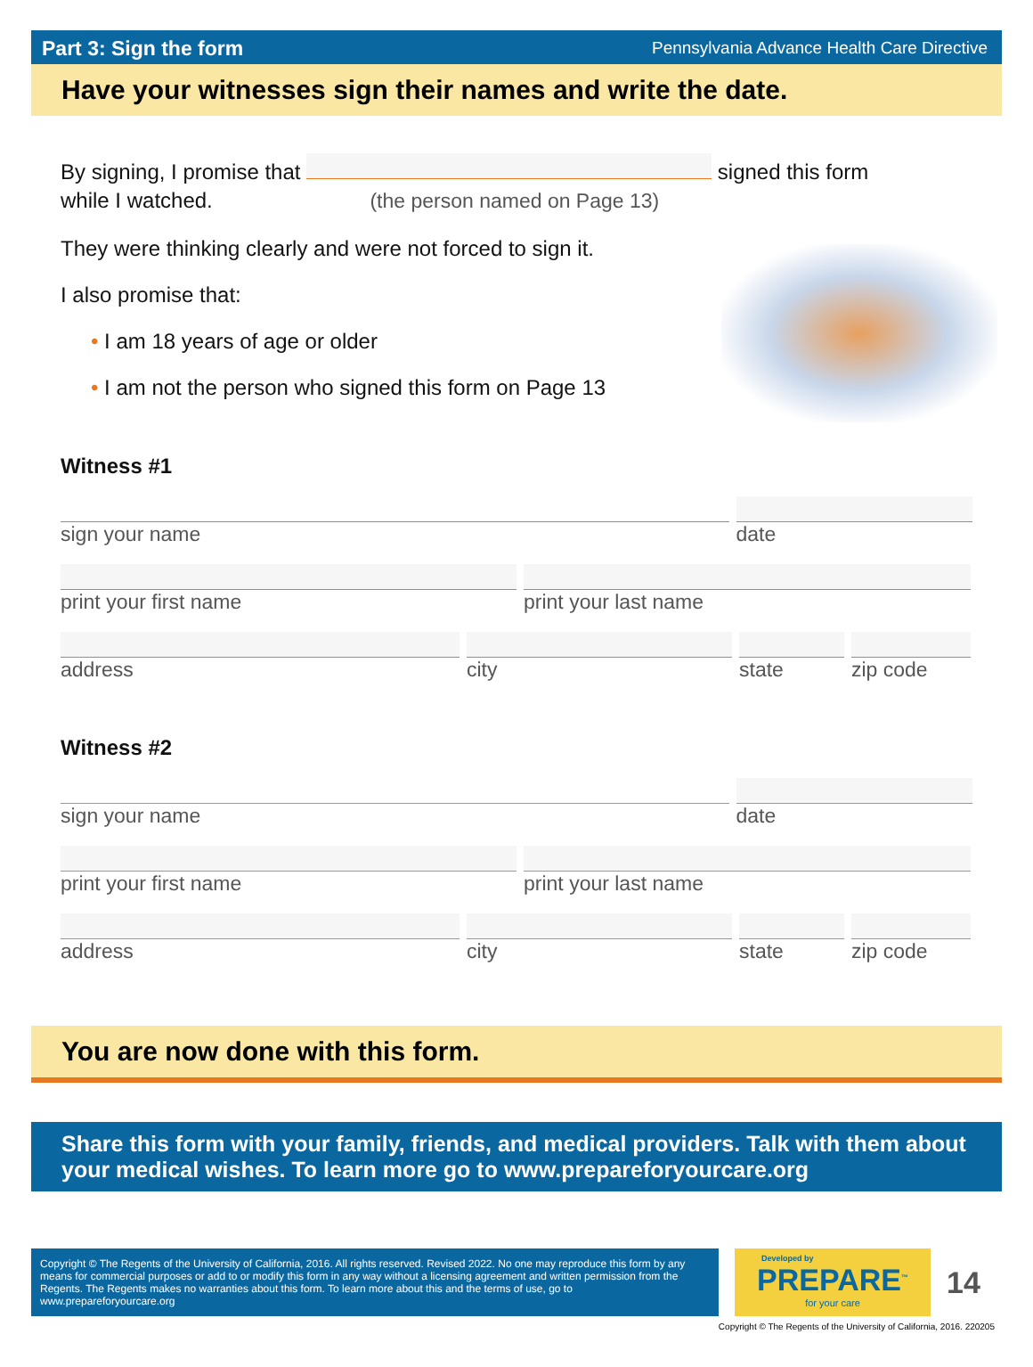Part 3: Sign the form Pennsylvania Advance Health Care Directive
Have your witnesses sign their names and write the date.
By signing, I promise that signed this form
while I watched. (the person named on Page 13)
They were thinking clearly and were not forced to sign it.
I also promise that:
• I am 18 years of age or older
• I am not the person who signed this form on Page 13
Witness #1
sign your name date
print your first name print your last name
address city state zip code
Witness #2
sign your name date
print your first name print your last name
address city state zip code
You are now done with this form.
Share this form with your family, friends, and medical providers. Talk with them about your medical wishes. To learn more go to www.prepareforyourcare.org
Copyright © The Regents of the University of California, 2016. All rights reserved. Revised 2022. No one may reproduce this form by any means for commercial purposes or add to or modify this form in any way without a licensing agreement and written permission from the Regents. The Regents makes no warranties about this form. To learn more about this and the terms of use, go to www.prepareforyourcare.org
Developed by
PREPARE<sup>™</sup>
for your care
14
Copyright © The Regents of the University of California, 2016. 220205